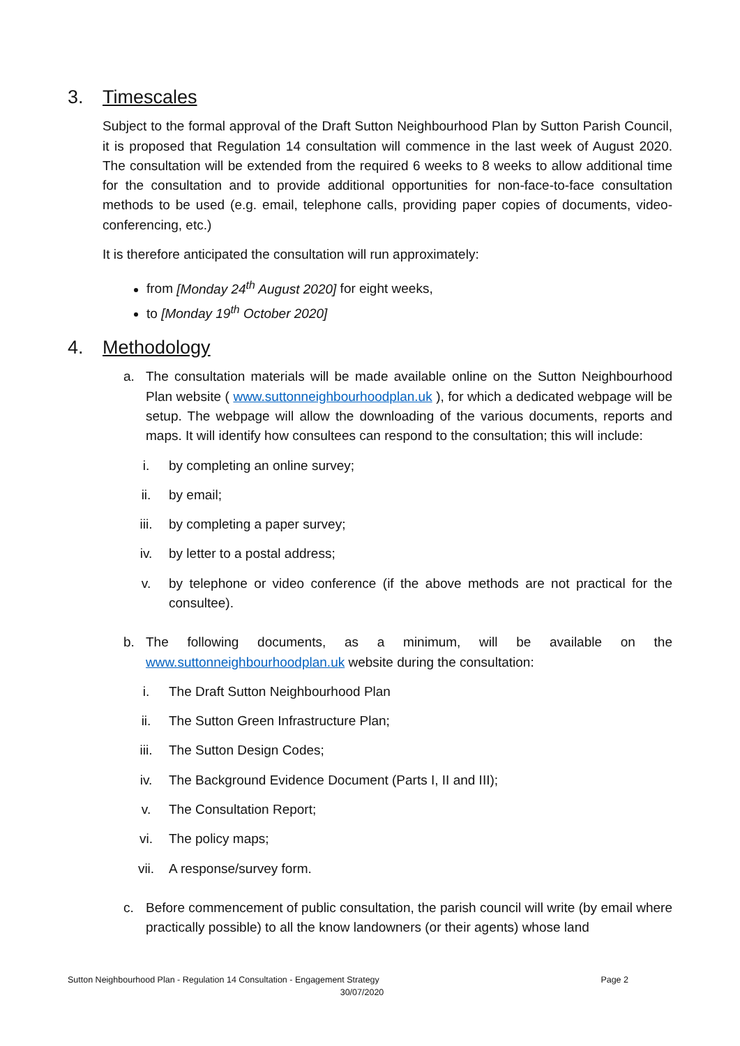3. Timescales
Subject to the formal approval of the Draft Sutton Neighbourhood Plan by Sutton Parish Council, it is proposed that Regulation 14 consultation will commence in the last week of August 2020. The consultation will be extended from the required 6 weeks to 8 weeks to allow additional time for the consultation and to provide additional opportunities for non-face-to-face consultation methods to be used (e.g. email, telephone calls, providing paper copies of documents, video-conferencing, etc.)
It is therefore anticipated the consultation will run approximately:
from [Monday 24<sup>th</sup> August 2020] for eight weeks,
to [Monday 19<sup>th</sup> October 2020]
4. Methodology
a. The consultation materials will be made available online on the Sutton Neighbourhood Plan website ( www.suttonneighbourhoodplan.uk ), for which a dedicated webpage will be setup. The webpage will allow the downloading of the various documents, reports and maps. It will identify how consultees can respond to the consultation; this will include:
i. by completing an online survey;
ii. by email;
iii. by completing a paper survey;
iv. by letter to a postal address;
v. by telephone or video conference (if the above methods are not practical for the consultee).
b. The following documents, as a minimum, will be available on the www.suttonneighbourhoodplan.uk website during the consultation:
i. The Draft Sutton Neighbourhood Plan
ii. The Sutton Green Infrastructure Plan;
iii. The Sutton Design Codes;
iv. The Background Evidence Document (Parts I, II and III);
v. The Consultation Report;
vi. The policy maps;
vii. A response/survey form.
c. Before commencement of public consultation, the parish council will write (by email where practically possible) to all the know landowners (or their agents) whose land
Sutton Neighbourhood Plan - Regulation 14 Consultation - Engagement Strategy Page 2
30/07/2020